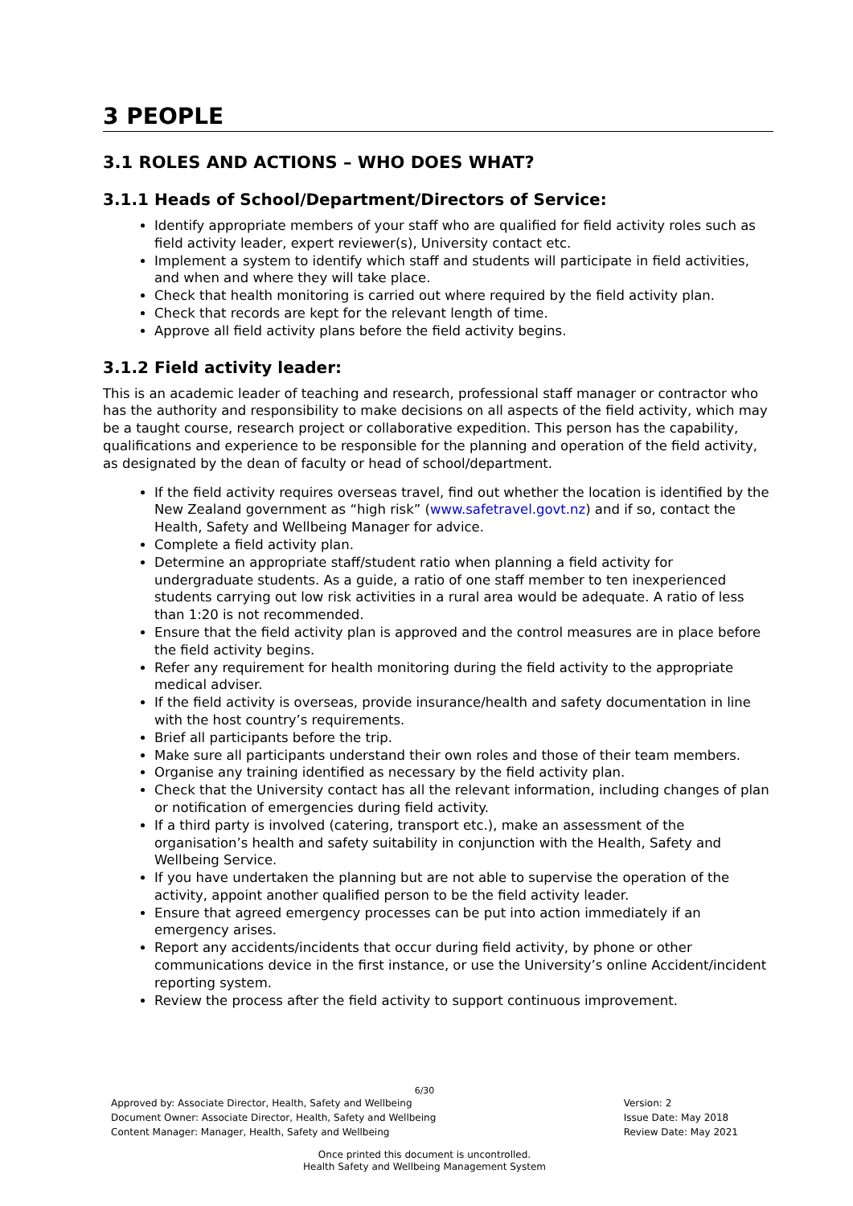3 PEOPLE
3.1 ROLES AND ACTIONS – WHO DOES WHAT?
3.1.1 Heads of School/Department/Directors of Service:
Identify appropriate members of your staff who are qualified for field activity roles such as field activity leader, expert reviewer(s), University contact etc.
Implement a system to identify which staff and students will participate in field activities, and when and where they will take place.
Check that health monitoring is carried out where required by the field activity plan.
Check that records are kept for the relevant length of time.
Approve all field activity plans before the field activity begins.
3.1.2 Field activity leader:
This is an academic leader of teaching and research, professional staff manager or contractor who has the authority and responsibility to make decisions on all aspects of the field activity, which may be a taught course, research project or collaborative expedition. This person has the capability, qualifications and experience to be responsible for the planning and operation of the field activity, as designated by the dean of faculty or head of school/department.
If the field activity requires overseas travel, find out whether the location is identified by the New Zealand government as “high risk” (www.safetravel.govt.nz) and if so, contact the Health, Safety and Wellbeing Manager for advice.
Complete a field activity plan.
Determine an appropriate staff/student ratio when planning a field activity for undergraduate students. As a guide, a ratio of one staff member to ten inexperienced students carrying out low risk activities in a rural area would be adequate. A ratio of less than 1:20 is not recommended.
Ensure that the field activity plan is approved and the control measures are in place before the field activity begins.
Refer any requirement for health monitoring during the field activity to the appropriate medical adviser.
If the field activity is overseas, provide insurance/health and safety documentation in line with the host country’s requirements.
Brief all participants before the trip.
Make sure all participants understand their own roles and those of their team members.
Organise any training identified as necessary by the field activity plan.
Check that the University contact has all the relevant information, including changes of plan or notification of emergencies during field activity.
If a third party is involved (catering, transport etc.), make an assessment of the organisation’s health and safety suitability in conjunction with the Health, Safety and Wellbeing Service.
If you have undertaken the planning but are not able to supervise the operation of the activity, appoint another qualified person to be the field activity leader.
Ensure that agreed emergency processes can be put into action immediately if an emergency arises.
Report any accidents/incidents that occur during field activity, by phone or other communications device in the first instance, or use the University’s online Accident/incident reporting system.
Review the process after the field activity to support continuous improvement.
6/30
Approved by: Associate Director, Health, Safety and Wellbeing
Document Owner: Associate Director, Health, Safety and Wellbeing
Content Manager: Manager, Health, Safety and Wellbeing
Version: 2
Issue Date: May 2018
Review Date: May 2021
Once printed this document is uncontrolled.
Health Safety and Wellbeing Management System